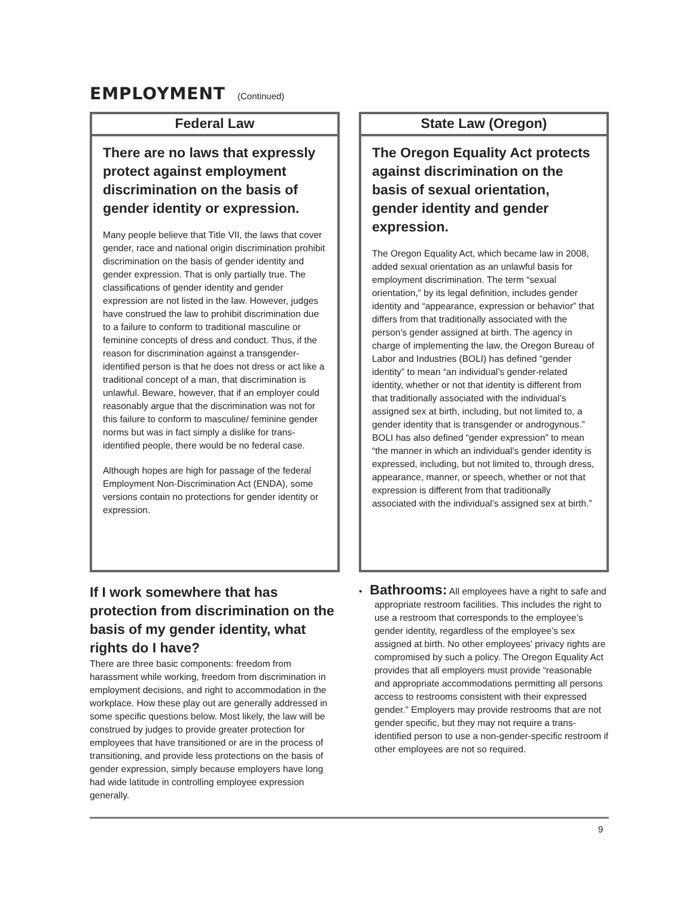EMPLOYMENT (Continued)
Federal Law
There are no laws that expressly protect against employment discrimination on the basis of gender identity or expression.
Many people believe that Title VII, the laws that cover gender, race and national origin discrimination prohibit discrimination on the basis of gender identity and gender expression. That is only partially true. The classifications of gender identity and gender expression are not listed in the law. However, judges have construed the law to prohibit discrimination due to a failure to conform to traditional masculine or feminine concepts of dress and conduct. Thus, if the reason for discrimination against a transgender-identified person is that he does not dress or act like a traditional concept of a man, that discrimination is unlawful. Beware, however, that if an employer could reasonably argue that the discrimination was not for this failure to conform to masculine/ feminine gender norms but was in fact simply a dislike for trans-identified people, there would be no federal case.
Although hopes are high for passage of the federal Employment Non-Discrimination Act (ENDA), some versions contain no protections for gender identity or expression.
If I work somewhere that has protection from discrimination on the basis of my gender identity, what rights do I have?
There are three basic components: freedom from harassment while working, freedom from discrimination in employment decisions, and right to accommodation in the workplace. How these play out are generally addressed in some specific questions below. Most likely, the law will be construed by judges to provide greater protection for employees that have transitioned or are in the process of transitioning, and provide less protections on the basis of gender expression, simply because employers have long had wide latitude in controlling employee expression generally.
State Law (Oregon)
The Oregon Equality Act protects against discrimination on the basis of sexual orientation, gender identity and gender expression.
The Oregon Equality Act, which became law in 2008, added sexual orientation as an unlawful basis for employment discrimination. The term “sexual orientation,” by its legal definition, includes gender identity and “appearance, expression or behavior” that differs from that traditionally associated with the person’s gender assigned at birth. The agency in charge of implementing the law, the Oregon Bureau of Labor and Industries (BOLI) has defined “gender identity” to mean “an individual’s gender-related identity, whether or not that identity is different from that traditionally associated with the individual’s assigned sex at birth, including, but not limited to, a gender identity that is transgender or androgynous.” BOLI has also defined “gender expression” to mean “the manner in which an individual’s gender identity is expressed, including, but not limited to, through dress, appearance, manner, or speech, whether or not that expression is different from that traditionally associated with the individual’s assigned sex at birth.”
• Bathrooms: All employees have a right to safe and appropriate restroom facilities. This includes the right to use a restroom that corresponds to the employee’s gender identity, regardless of the employee’s sex assigned at birth. No other employees’ privacy rights are compromised by such a policy. The Oregon Equality Act provides that all employers must provide “reasonable and appropriate accommodations permitting all persons access to restrooms consistent with their expressed gender.” Employers may provide restrooms that are not gender specific, but they may not require a trans-identified person to use a non-gender-specific restroom if other employees are not so required.
9